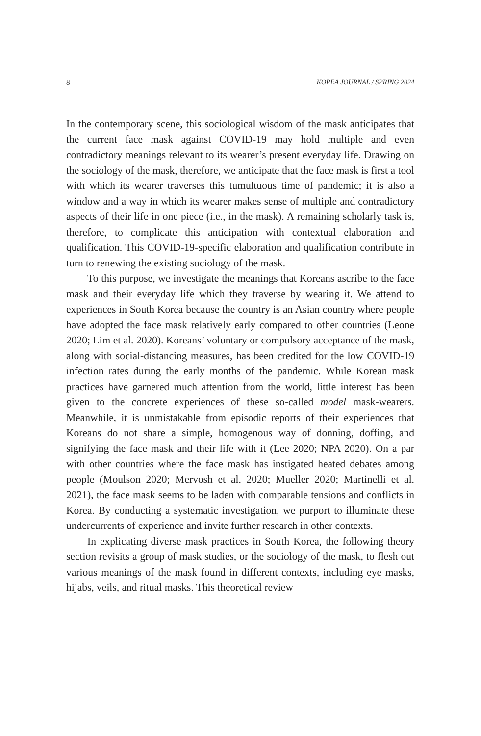8 KOREA JOURNAL / SPRING 2024
In the contemporary scene, this sociological wisdom of the mask anticipates that the current face mask against COVID-19 may hold multiple and even contradictory meanings relevant to its wearer’s present everyday life. Drawing on the sociology of the mask, therefore, we anticipate that the face mask is first a tool with which its wearer traverses this tumultuous time of pandemic; it is also a window and a way in which its wearer makes sense of multiple and contradictory aspects of their life in one piece (i.e., in the mask). A remaining scholarly task is, therefore, to complicate this anticipation with contextual elaboration and qualification. This COVID-19-specific elaboration and qualification contribute in turn to renewing the existing sociology of the mask.
To this purpose, we investigate the meanings that Koreans ascribe to the face mask and their everyday life which they traverse by wearing it. We attend to experiences in South Korea because the country is an Asian country where people have adopted the face mask relatively early compared to other countries (Leone 2020; Lim et al. 2020). Koreans’ voluntary or compulsory acceptance of the mask, along with social-distancing measures, has been credited for the low COVID-19 infection rates during the early months of the pandemic. While Korean mask practices have garnered much attention from the world, little interest has been given to the concrete experiences of these so-called model mask-wearers. Meanwhile, it is unmistakable from episodic reports of their experiences that Koreans do not share a simple, homogenous way of donning, doffing, and signifying the face mask and their life with it (Lee 2020; NPA 2020). On a par with other countries where the face mask has instigated heated debates among people (Moulson 2020; Mervosh et al. 2020; Mueller 2020; Martinelli et al. 2021), the face mask seems to be laden with comparable tensions and conflicts in Korea. By conducting a systematic investigation, we purport to illuminate these undercurrents of experience and invite further research in other contexts.
In explicating diverse mask practices in South Korea, the following theory section revisits a group of mask studies, or the sociology of the mask, to flesh out various meanings of the mask found in different contexts, including eye masks, hijabs, veils, and ritual masks. This theoretical review